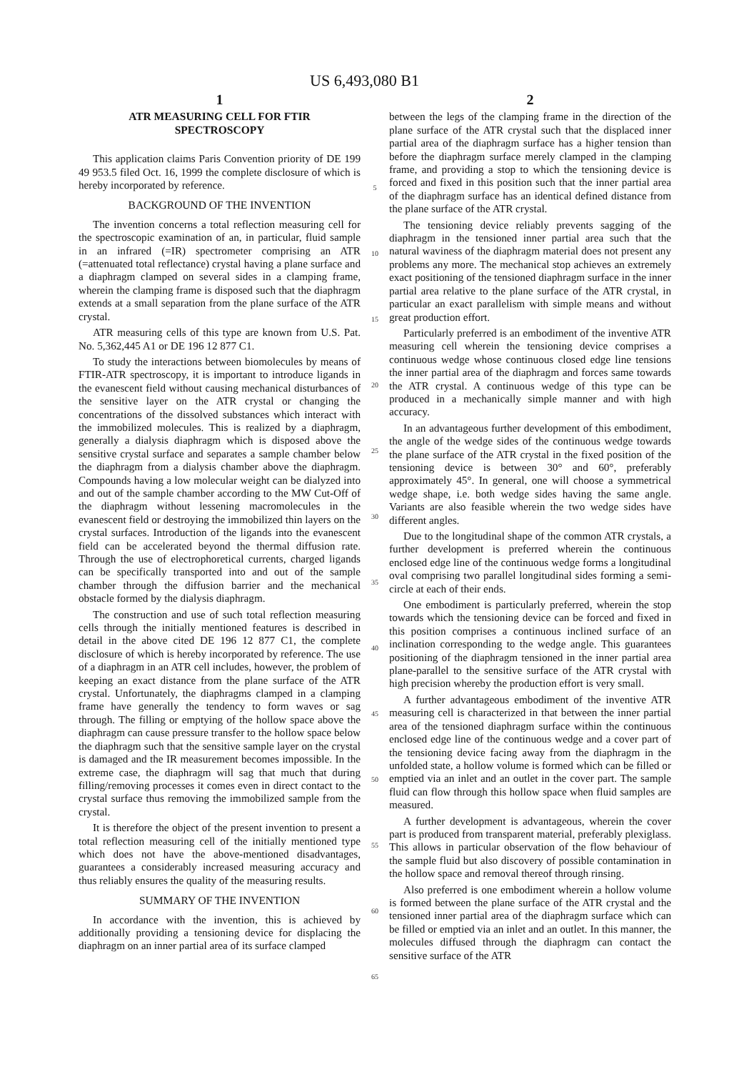US 6,493,080 B1
1
ATR MEASURING CELL FOR FTIR
SPECTROSCOPY
This application claims Paris Convention priority of DE 199 49 953.5 filed Oct. 16, 1999 the complete disclosure of which is hereby incorporated by reference.
BACKGROUND OF THE INVENTION
The invention concerns a total reflection measuring cell for the spectroscopic examination of an, in particular, fluid sample in an infrared (=IR) spectrometer comprising an ATR (=attenuated total reflectance) crystal having a plane surface and a diaphragm clamped on several sides in a clamping frame, wherein the clamping frame is disposed such that the diaphragm extends at a small separation from the plane surface of the ATR crystal.
ATR measuring cells of this type are known from U.S. Pat. No. 5,362,445 A1 or DE 196 12 877 C1.
To study the interactions between biomolecules by means of FTIR-ATR spectroscopy, it is important to introduce ligands in the evanescent field without causing mechanical disturbances of the sensitive layer on the ATR crystal or changing the concentrations of the dissolved substances which interact with the immobilized molecules. This is realized by a diaphragm, generally a dialysis diaphragm which is disposed above the sensitive crystal surface and separates a sample chamber below the diaphragm from a dialysis chamber above the diaphragm. Compounds having a low molecular weight can be dialyzed into and out of the sample chamber according to the MW Cut-Off of the diaphragm without lessening macromolecules in the evanescent field or destroying the immobilized thin layers on the crystal surfaces. Introduction of the ligands into the evanescent field can be accelerated beyond the thermal diffusion rate. Through the use of electrophoretical currents, charged ligands can be specifically transported into and out of the sample chamber through the diffusion barrier and the mechanical obstacle formed by the dialysis diaphragm.
The construction and use of such total reflection measuring cells through the initially mentioned features is described in detail in the above cited DE 196 12 877 C1, the complete disclosure of which is hereby incorporated by reference. The use of a diaphragm in an ATR cell includes, however, the problem of keeping an exact distance from the plane surface of the ATR crystal. Unfortunately, the diaphragms clamped in a clamping frame have generally the tendency to form waves or sag through. The filling or emptying of the hollow space above the diaphragm can cause pressure transfer to the hollow space below the diaphragm such that the sensitive sample layer on the crystal is damaged and the IR measurement becomes impossible. In the extreme case, the diaphragm will sag that much that during filling/removing processes it comes even in direct contact to the crystal surface thus removing the immobilized sample from the crystal.
It is therefore the object of the present invention to present a total reflection measuring cell of the initially mentioned type which does not have the above-mentioned disadvantages, guarantees a considerably increased measuring accuracy and thus reliably ensures the quality of the measuring results.
SUMMARY OF THE INVENTION
In accordance with the invention, this is achieved by additionally providing a tensioning device for displacing the diaphragm on an inner partial area of its surface clamped
5
10
15
20
25
30
35
40
45
50
55
60
65
2
between the legs of the clamping frame in the direction of the plane surface of the ATR crystal such that the displaced inner partial area of the diaphragm surface has a higher tension than before the diaphragm surface merely clamped in the clamping frame, and providing a stop to which the tensioning device is forced and fixed in this position such that the inner partial area of the diaphragm surface has an identical defined distance from the plane surface of the ATR crystal.
The tensioning device reliably prevents sagging of the diaphragm in the tensioned inner partial area such that the natural waviness of the diaphragm material does not present any problems any more. The mechanical stop achieves an extremely exact positioning of the tensioned diaphragm surface in the inner partial area relative to the plane surface of the ATR crystal, in particular an exact parallelism with simple means and without great production effort.
Particularly preferred is an embodiment of the inventive ATR measuring cell wherein the tensioning device comprises a continuous wedge whose continuous closed edge line tensions the inner partial area of the diaphragm and forces same towards the ATR crystal. A continuous wedge of this type can be produced in a mechanically simple manner and with high accuracy.
In an advantageous further development of this embodiment, the angle of the wedge sides of the continuous wedge towards the plane surface of the ATR crystal in the fixed position of the tensioning device is between 30° and 60°, preferably approximately 45°. In general, one will choose a symmetrical wedge shape, i.e. both wedge sides having the same angle. Variants are also feasible wherein the two wedge sides have different angles.
Due to the longitudinal shape of the common ATR crystals, a further development is preferred wherein the continuous enclosed edge line of the continuous wedge forms a longitudinal oval comprising two parallel longitudinal sides forming a semi-circle at each of their ends.
One embodiment is particularly preferred, wherein the stop towards which the tensioning device can be forced and fixed in this position comprises a continuous inclined surface of an inclination corresponding to the wedge angle. This guarantees positioning of the diaphragm tensioned in the inner partial area plane-parallel to the sensitive surface of the ATR crystal with high precision whereby the production effort is very small.
A further advantageous embodiment of the inventive ATR measuring cell is characterized in that between the inner partial area of the tensioned diaphragm surface within the continuous enclosed edge line of the continuous wedge and a cover part of the tensioning device facing away from the diaphragm in the unfolded state, a hollow volume is formed which can be filled or emptied via an inlet and an outlet in the cover part. The sample fluid can flow through this hollow space when fluid samples are measured.
A further development is advantageous, wherein the cover part is produced from transparent material, preferably plexiglass. This allows in particular observation of the flow behaviour of the sample fluid but also discovery of possible contamination in the hollow space and removal thereof through rinsing.
Also preferred is one embodiment wherein a hollow volume is formed between the plane surface of the ATR crystal and the tensioned inner partial area of the diaphragm surface which can be filled or emptied via an inlet and an outlet. In this manner, the molecules diffused through the diaphragm can contact the sensitive surface of the ATR